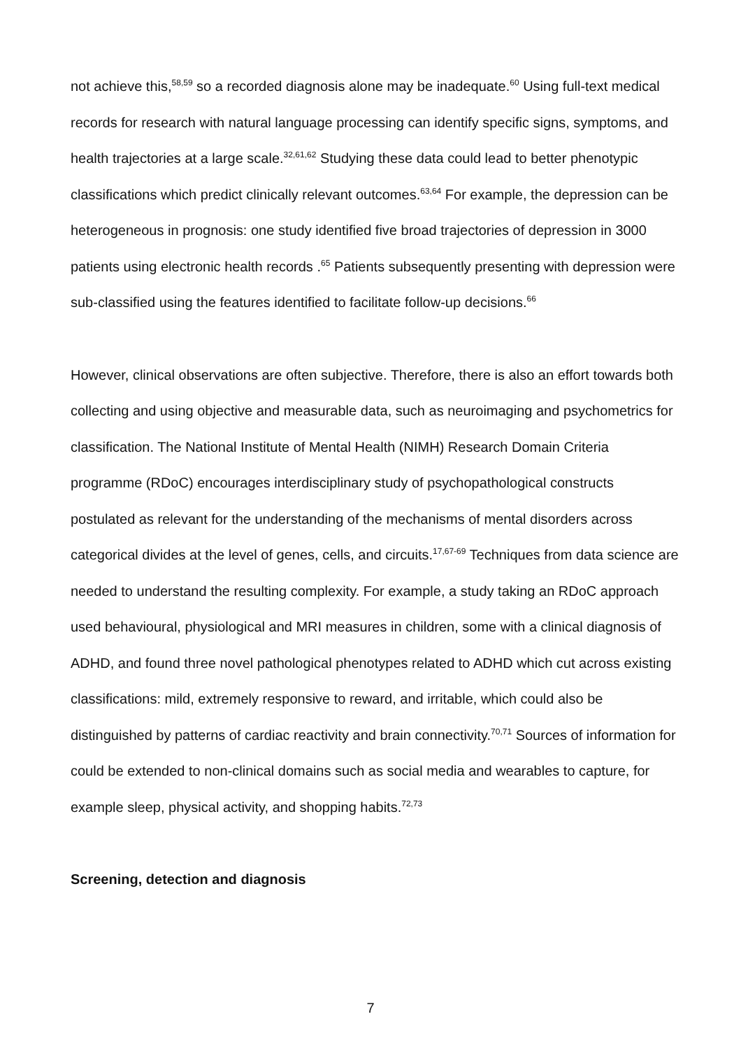not achieve this,<sup>58,59</sup> so a recorded diagnosis alone may be inadequate.<sup>60</sup> Using full-text medical records for research with natural language processing can identify specific signs, symptoms, and health trajectories at a large scale.<sup>32,61,62</sup> Studying these data could lead to better phenotypic classifications which predict clinically relevant outcomes.<sup>63,64</sup> For example, the depression can be heterogeneous in prognosis: one study identified five broad trajectories of depression in 3000 patients using electronic health records .<sup>65</sup> Patients subsequently presenting with depression were sub-classified using the features identified to facilitate follow-up decisions.<sup>66</sup>
However, clinical observations are often subjective. Therefore, there is also an effort towards both collecting and using objective and measurable data, such as neuroimaging and psychometrics for classification. The National Institute of Mental Health (NIMH) Research Domain Criteria programme (RDoC) encourages interdisciplinary study of psychopathological constructs postulated as relevant for the understanding of the mechanisms of mental disorders across categorical divides at the level of genes, cells, and circuits.<sup>17,67-69</sup> Techniques from data science are needed to understand the resulting complexity. For example, a study taking an RDoC approach used behavioural, physiological and MRI measures in children, some with a clinical diagnosis of ADHD, and found three novel pathological phenotypes related to ADHD which cut across existing classifications: mild, extremely responsive to reward, and irritable, which could also be distinguished by patterns of cardiac reactivity and brain connectivity.<sup>70,71</sup> Sources of information for could be extended to non-clinical domains such as social media and wearables to capture, for example sleep, physical activity, and shopping habits.<sup>72,73</sup>
Screening, detection and diagnosis
7